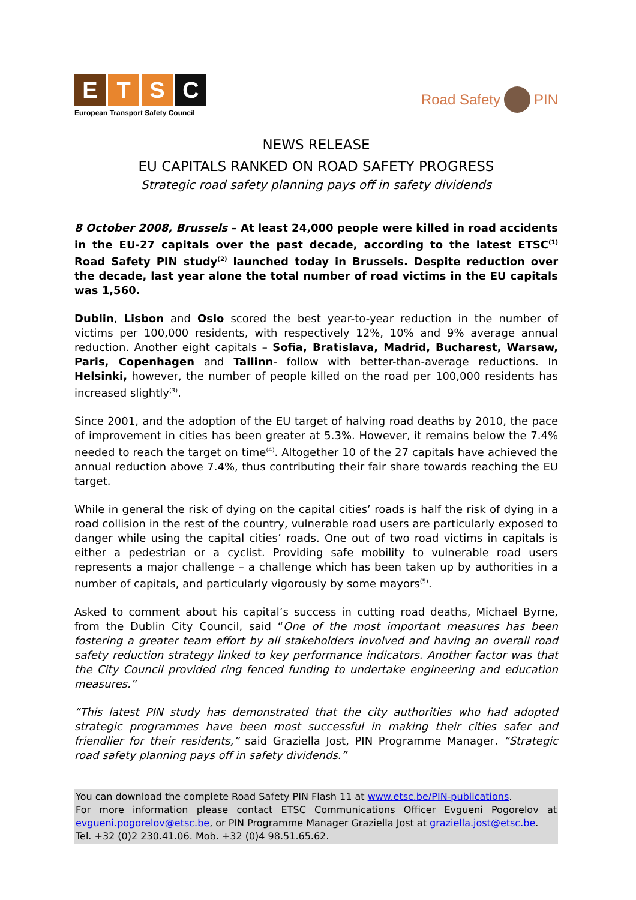ETSC
European Transport Safety Council
Road Safety PIN
NEWS RELEASE
EU CAPITALS RANKED ON ROAD SAFETY PROGRESS
Strategic road safety planning pays off in safety dividends
8 October 2008, Brussels – At least 24,000 people were killed in road accidents in the EU-27 capitals over the past decade, according to the latest ETSC<sup>(1)</sup> Road Safety PIN study<sup>(2)</sup> launched today in Brussels. Despite reduction over the decade, last year alone the total number of road victims in the EU capitals was 1,560.
Dublin, Lisbon and Oslo scored the best year-to-year reduction in the number of victims per 100,000 residents, with respectively 12%, 10% and 9% average annual reduction. Another eight capitals – Sofia, Bratislava, Madrid, Bucharest, Warsaw, Paris, Copenhagen and Tallinn- follow with better-than-average reductions. In Helsinki, however, the number of people killed on the road per 100,000 residents has increased slightly<sup>(3)</sup>.
Since 2001, and the adoption of the EU target of halving road deaths by 2010, the pace of improvement in cities has been greater at 5.3%. However, it remains below the 7.4% needed to reach the target on time<sup>(4)</sup>. Altogether 10 of the 27 capitals have achieved the annual reduction above 7.4%, thus contributing their fair share towards reaching the EU target.
While in general the risk of dying on the capital cities’ roads is half the risk of dying in a road collision in the rest of the country, vulnerable road users are particularly exposed to danger while using the capital cities’ roads. One out of two road victims in capitals is either a pedestrian or a cyclist. Providing safe mobility to vulnerable road users represents a major challenge – a challenge which has been taken up by authorities in a number of capitals, and particularly vigorously by some mayors<sup>(5)</sup>.
Asked to comment about his capital’s success in cutting road deaths, Michael Byrne, from the Dublin City Council, said “One of the most important measures has been fostering a greater team effort by all stakeholders involved and having an overall road safety reduction strategy linked to key performance indicators. Another factor was that the City Council provided ring fenced funding to undertake engineering and education measures.”
“This latest PIN study has demonstrated that the city authorities who had adopted strategic programmes have been most successful in making their cities safer and friendlier for their residents,” said Graziella Jost, PIN Programme Manager. “Strategic road safety planning pays off in safety dividends.”
You can download the complete Road Safety PIN Flash 11 at www.etsc.be/PIN-publications.
For more information please contact ETSC Communications Officer Evgueni Pogorelov at evgueni.pogorelov@etsc.be, or PIN Programme Manager Graziella Jost at graziella.jost@etsc.be.
Tel. +32 (0)2 230.41.06. Mob. +32 (0)4 98.51.65.62.